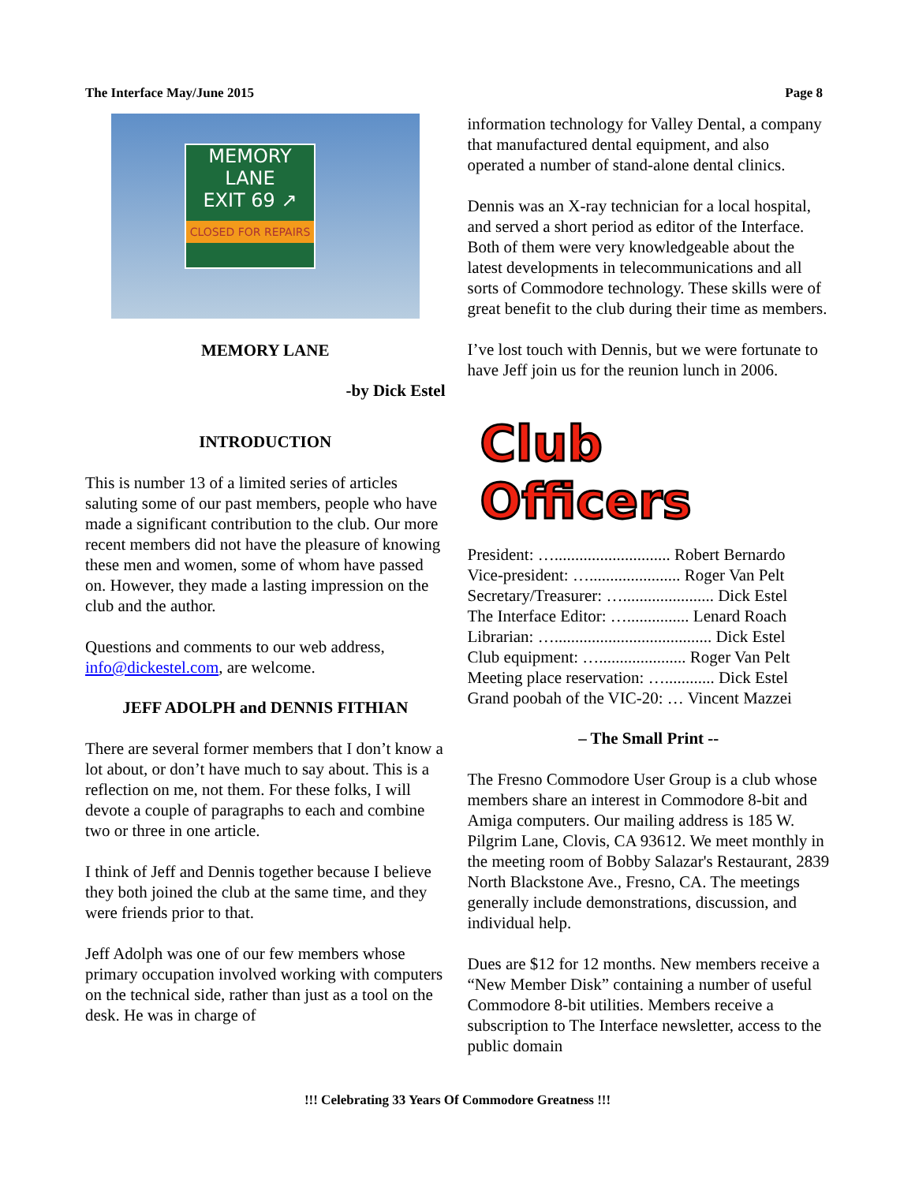The Interface May/June 2015 Page 8
MEMORY
LANE
EXIT 69 ↗
CLOSED FOR REPAIRS
MEMORY LANE
-by Dick Estel
INTRODUCTION
This is number 13 of a limited series of articles saluting some of our past members, people who have made a significant contribution to the club. Our more recent members did not have the pleasure of knowing these men and women, some of whom have passed on. However, they made a lasting impression on the club and the author.
Questions and comments to our web address, info@dickestel.com, are welcome.
JEFF ADOLPH and DENNIS FITHIAN
There are several former members that I don’t know a lot about, or don’t have much to say about. This is a reflection on me, not them. For these folks, I will devote a couple of paragraphs to each and combine two or three in one article.
I think of Jeff and Dennis together because I believe they both joined the club at the same time, and they were friends prior to that.
Jeff Adolph was one of our few members whose primary occupation involved working with computers on the technical side, rather than just as a tool on the desk. He was in charge of
information technology for Valley Dental, a company that manufactured dental equipment, and also operated a number of stand-alone dental clinics.
Dennis was an X-ray technician for a local hospital, and served a short period as editor of the Interface. Both of them were very knowledgeable about the latest developments in telecommunications and all sorts of Commodore technology. These skills were of great benefit to the club during their time as members.
I’ve lost touch with Dennis, but we were fortunate to have Jeff join us for the reunion lunch in 2006.
Club Officers
President: …............................ Robert Bernardo
Vice-president: …...................... Roger Van Pelt
Secretary/Treasurer: …...................... Dick Estel
The Interface Editor: …............... Lenard Roach
Librarian: …...................................... Dick Estel
Club equipment: …..................... Roger Van Pelt
Meeting place reservation: …............ Dick Estel
Grand poobah of the VIC-20: … Vincent Mazzei
– The Small Print --
The Fresno Commodore User Group is a club whose members share an interest in Commodore 8-bit and Amiga computers. Our mailing address is 185 W. Pilgrim Lane, Clovis, CA 93612. We meet monthly in the meeting room of Bobby Salazar's Restaurant, 2839 North Blackstone Ave., Fresno, CA. The meetings generally include demonstrations, discussion, and individual help.
Dues are $12 for 12 months. New members receive a “New Member Disk” containing a number of useful Commodore 8-bit utilities. Members receive a subscription to The Interface newsletter, access to the public domain
!!! Celebrating 33 Years Of Commodore Greatness !!!